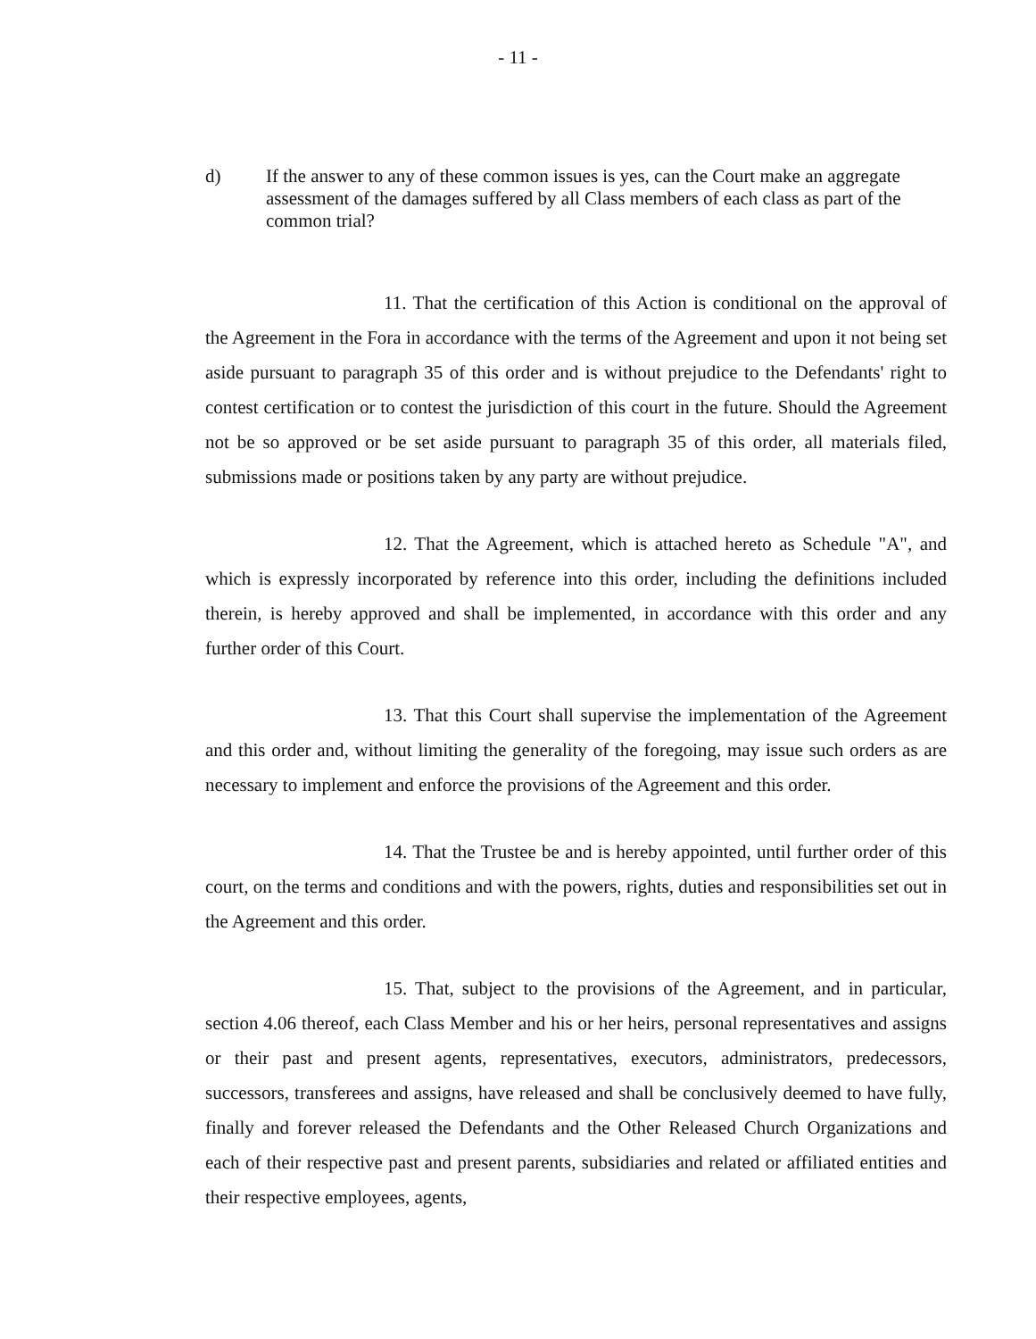- 11 -
d) If the answer to any of these common issues is yes, can the Court make an aggregate assessment of the damages suffered by all Class members of each class as part of the common trial?
11. That the certification of this Action is conditional on the approval of the Agreement in the Fora in accordance with the terms of the Agreement and upon it not being set aside pursuant to paragraph 35 of this order and is without prejudice to the Defendants' right to contest certification or to contest the jurisdiction of this court in the future. Should the Agreement not be so approved or be set aside pursuant to paragraph 35 of this order, all materials filed, submissions made or positions taken by any party are without prejudice.
12. That the Agreement, which is attached hereto as Schedule "A", and which is expressly incorporated by reference into this order, including the definitions included therein, is hereby approved and shall be implemented, in accordance with this order and any further order of this Court.
13. That this Court shall supervise the implementation of the Agreement and this order and, without limiting the generality of the foregoing, may issue such orders as are necessary to implement and enforce the provisions of the Agreement and this order.
14. That the Trustee be and is hereby appointed, until further order of this court, on the terms and conditions and with the powers, rights, duties and responsibilities set out in the Agreement and this order.
15. That, subject to the provisions of the Agreement, and in particular, section 4.06 thereof, each Class Member and his or her heirs, personal representatives and assigns or their past and present agents, representatives, executors, administrators, predecessors, successors, transferees and assigns, have released and shall be conclusively deemed to have fully, finally and forever released the Defendants and the Other Released Church Organizations and each of their respective past and present parents, subsidiaries and related or affiliated entities and their respective employees, agents,